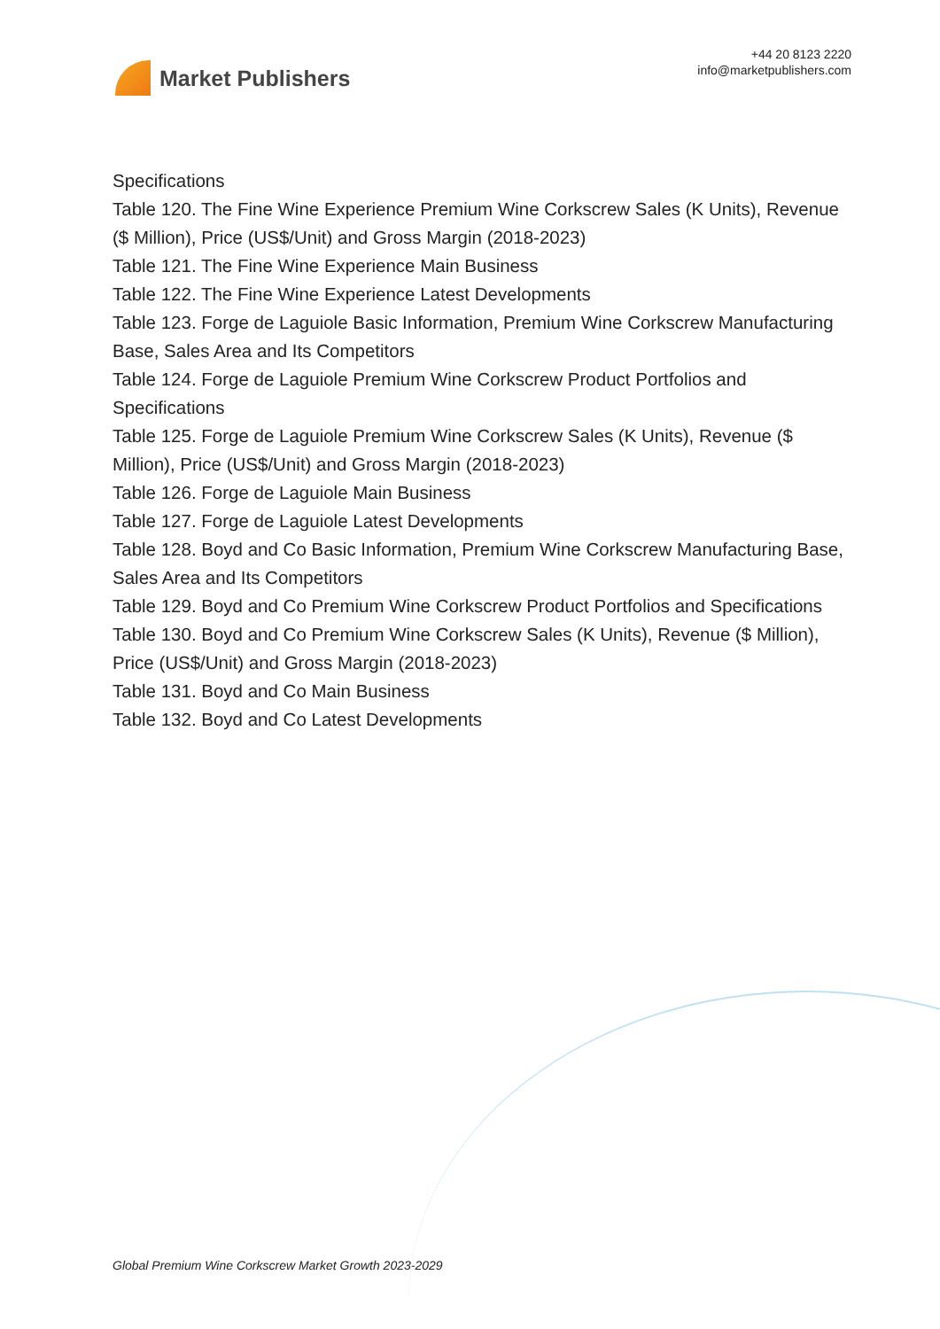Market Publishers
+44 20 8123 2220
info@marketpublishers.com
Specifications
Table 120. The Fine Wine Experience Premium Wine Corkscrew Sales (K Units), Revenue ($ Million), Price (US$/Unit) and Gross Margin (2018-2023)
Table 121. The Fine Wine Experience Main Business
Table 122. The Fine Wine Experience Latest Developments
Table 123. Forge de Laguiole Basic Information, Premium Wine Corkscrew Manufacturing Base, Sales Area and Its Competitors
Table 124. Forge de Laguiole Premium Wine Corkscrew Product Portfolios and Specifications
Table 125. Forge de Laguiole Premium Wine Corkscrew Sales (K Units), Revenue ($ Million), Price (US$/Unit) and Gross Margin (2018-2023)
Table 126. Forge de Laguiole Main Business
Table 127. Forge de Laguiole Latest Developments
Table 128. Boyd and Co Basic Information, Premium Wine Corkscrew Manufacturing Base, Sales Area and Its Competitors
Table 129. Boyd and Co Premium Wine Corkscrew Product Portfolios and Specifications
Table 130. Boyd and Co Premium Wine Corkscrew Sales (K Units), Revenue ($ Million), Price (US$/Unit) and Gross Margin (2018-2023)
Table 131. Boyd and Co Main Business
Table 132. Boyd and Co Latest Developments
Global Premium Wine Corkscrew Market Growth 2023-2029